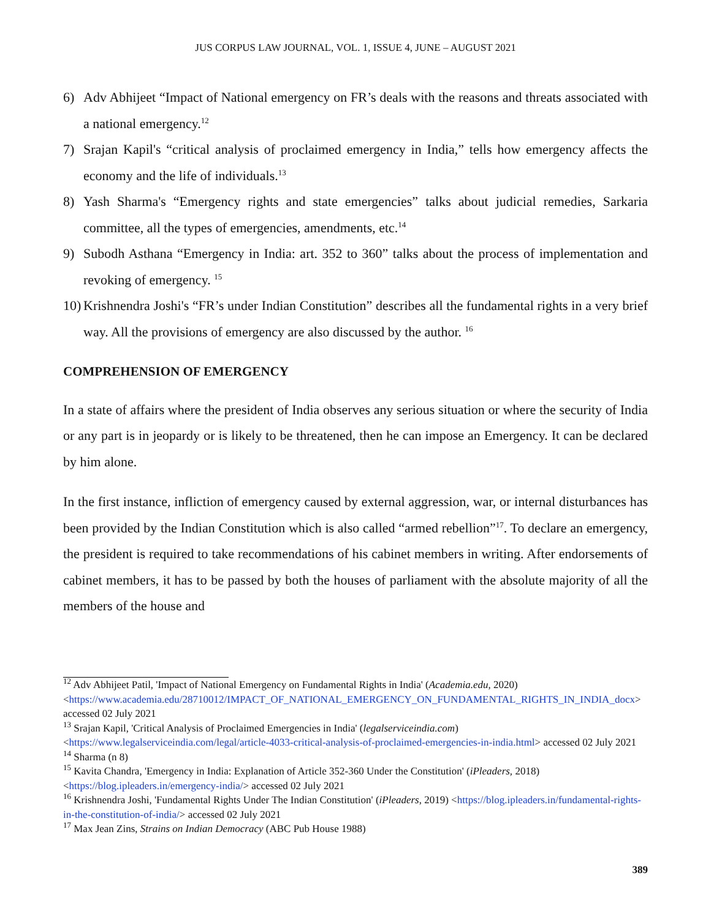JUS CORPUS LAW JOURNAL, VOL. 1, ISSUE 4, JUNE – AUGUST 2021
6) Adv Abhijeet “Impact of National emergency on FR’s deals with the reasons and threats associated with a national emergency.<sup>12</sup>
7) Srajan Kapil's “critical analysis of proclaimed emergency in India,” tells how emergency affects the economy and the life of individuals.<sup>13</sup>
8) Yash Sharma's “Emergency rights and state emergencies” talks about judicial remedies, Sarkaria committee, all the types of emergencies, amendments, etc.<sup>14</sup>
9) Subodh Asthana “Emergency in India: art. 352 to 360” talks about the process of implementation and revoking of emergency. <sup>15</sup>
10) Krishnendra Joshi's “FR’s under Indian Constitution” describes all the fundamental rights in a very brief way. All the provisions of emergency are also discussed by the author. <sup>16</sup>
COMPREHENSION OF EMERGENCY
In a state of affairs where the president of India observes any serious situation or where the security of India or any part is in jeopardy or is likely to be threatened, then he can impose an Emergency. It can be declared by him alone.
In the first instance, infliction of emergency caused by external aggression, war, or internal disturbances has been provided by the Indian Constitution which is also called “armed rebellion”<sup>17</sup>. To declare an emergency, the president is required to take recommendations of his cabinet members in writing. After endorsements of cabinet members, it has to be passed by both the houses of parliament with the absolute majority of all the members of the house and
<sup>12</sup> Adv Abhijeet Patil, 'Impact of National Emergency on Fundamental Rights in India' (Academia.edu, 2020) <https://www.academia.edu/28710012/IMPACT_OF_NATIONAL_EMERGENCY_ON_FUNDAMENTAL_RIGHTS_IN_INDIA_docx> accessed 02 July 2021
<sup>13</sup> Srajan Kapil, 'Critical Analysis of Proclaimed Emergencies in India' (legalserviceindia.com) <https://www.legalserviceindia.com/legal/article-4033-critical-analysis-of-proclaimed-emergencies-in-india.html> accessed 02 July 2021
<sup>14</sup> Sharma (n 8)
<sup>15</sup> Kavita Chandra, 'Emergency in India: Explanation of Article 352-360 Under the Constitution' (iPleaders, 2018) <https://blog.ipleaders.in/emergency-india/> accessed 02 July 2021
<sup>16</sup> Krishnendra Joshi, 'Fundamental Rights Under The Indian Constitution' (iPleaders, 2019) <https://blog.ipleaders.in/fundamental-rights-in-the-constitution-of-india/> accessed 02 July 2021
<sup>17</sup> Max Jean Zins, Strains on Indian Democracy (ABC Pub House 1988)
389